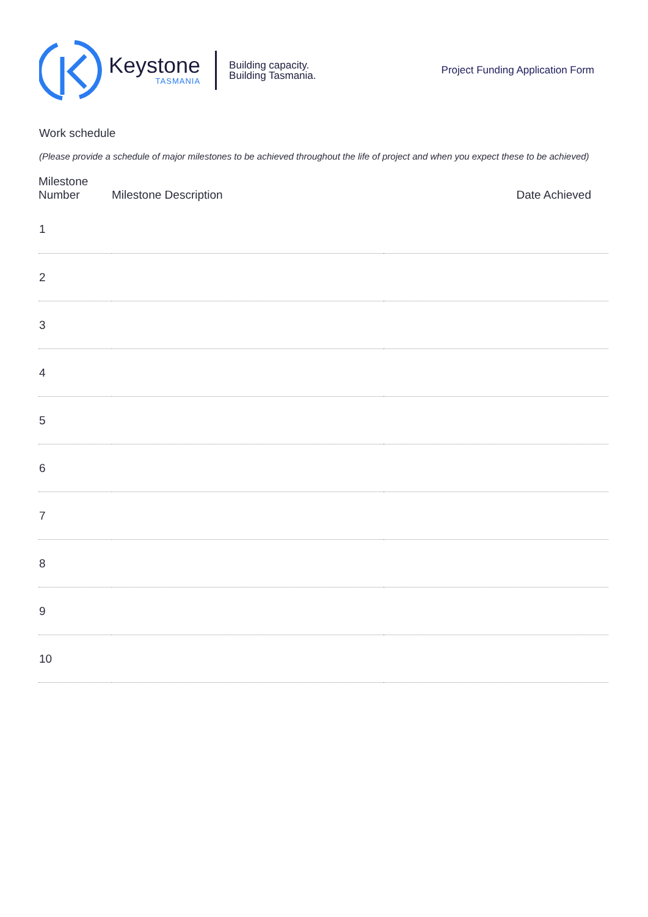Keystone
TASMANIA
Building capacity.
Building Tasmania.
Project Funding Application Form
Work schedule
(Please provide a schedule of major milestones to be achieved throughout the life of project and when you expect these to be achieved)
| Milestone Number | Milestone Description | Date Achieved |
| --- | --- | --- |
| 1 | | |
| 2 | | |
| 3 | | |
| 4 | | |
| 5 | | |
| 6 | | |
| 7 | | |
| 8 | | |
| 9 | | |
| 10 | | |